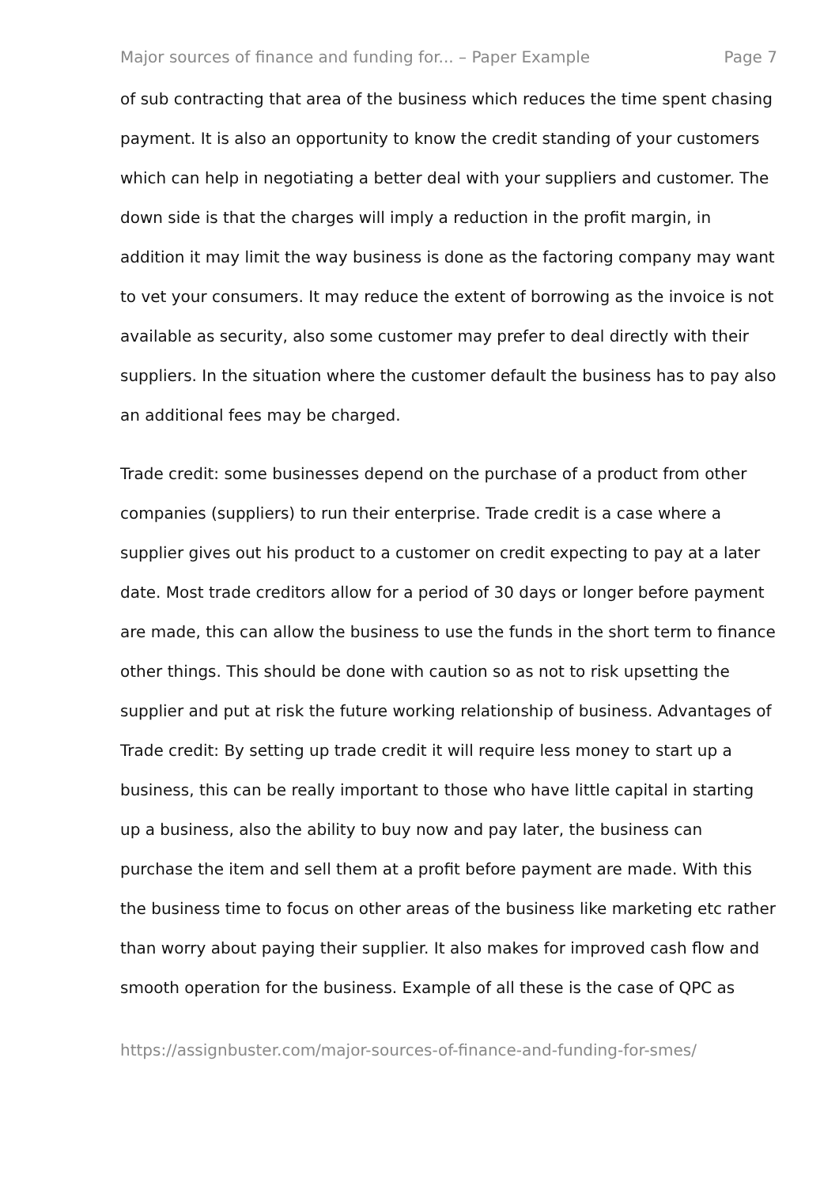Major sources of finance and funding for... – Paper Example Page 7
of sub contracting that area of the business which reduces the time spent chasing payment. It is also an opportunity to know the credit standing of your customers which can help in negotiating a better deal with your suppliers and customer. The down side is that the charges will imply a reduction in the profit margin, in addition it may limit the way business is done as the factoring company may want to vet your consumers. It may reduce the extent of borrowing as the invoice is not available as security, also some customer may prefer to deal directly with their suppliers. In the situation where the customer default the business has to pay also an additional fees may be charged.
Trade credit: some businesses depend on the purchase of a product from other companies (suppliers) to run their enterprise. Trade credit is a case where a supplier gives out his product to a customer on credit expecting to pay at a later date. Most trade creditors allow for a period of 30 days or longer before payment are made, this can allow the business to use the funds in the short term to finance other things. This should be done with caution so as not to risk upsetting the supplier and put at risk the future working relationship of business. Advantages of Trade credit: By setting up trade credit it will require less money to start up a business, this can be really important to those who have little capital in starting up a business, also the ability to buy now and pay later, the business can purchase the item and sell them at a profit before payment are made. With this the business time to focus on other areas of the business like marketing etc rather than worry about paying their supplier. It also makes for improved cash flow and smooth operation for the business. Example of all these is the case of QPC as
https://assignbuster.com/major-sources-of-finance-and-funding-for-smes/